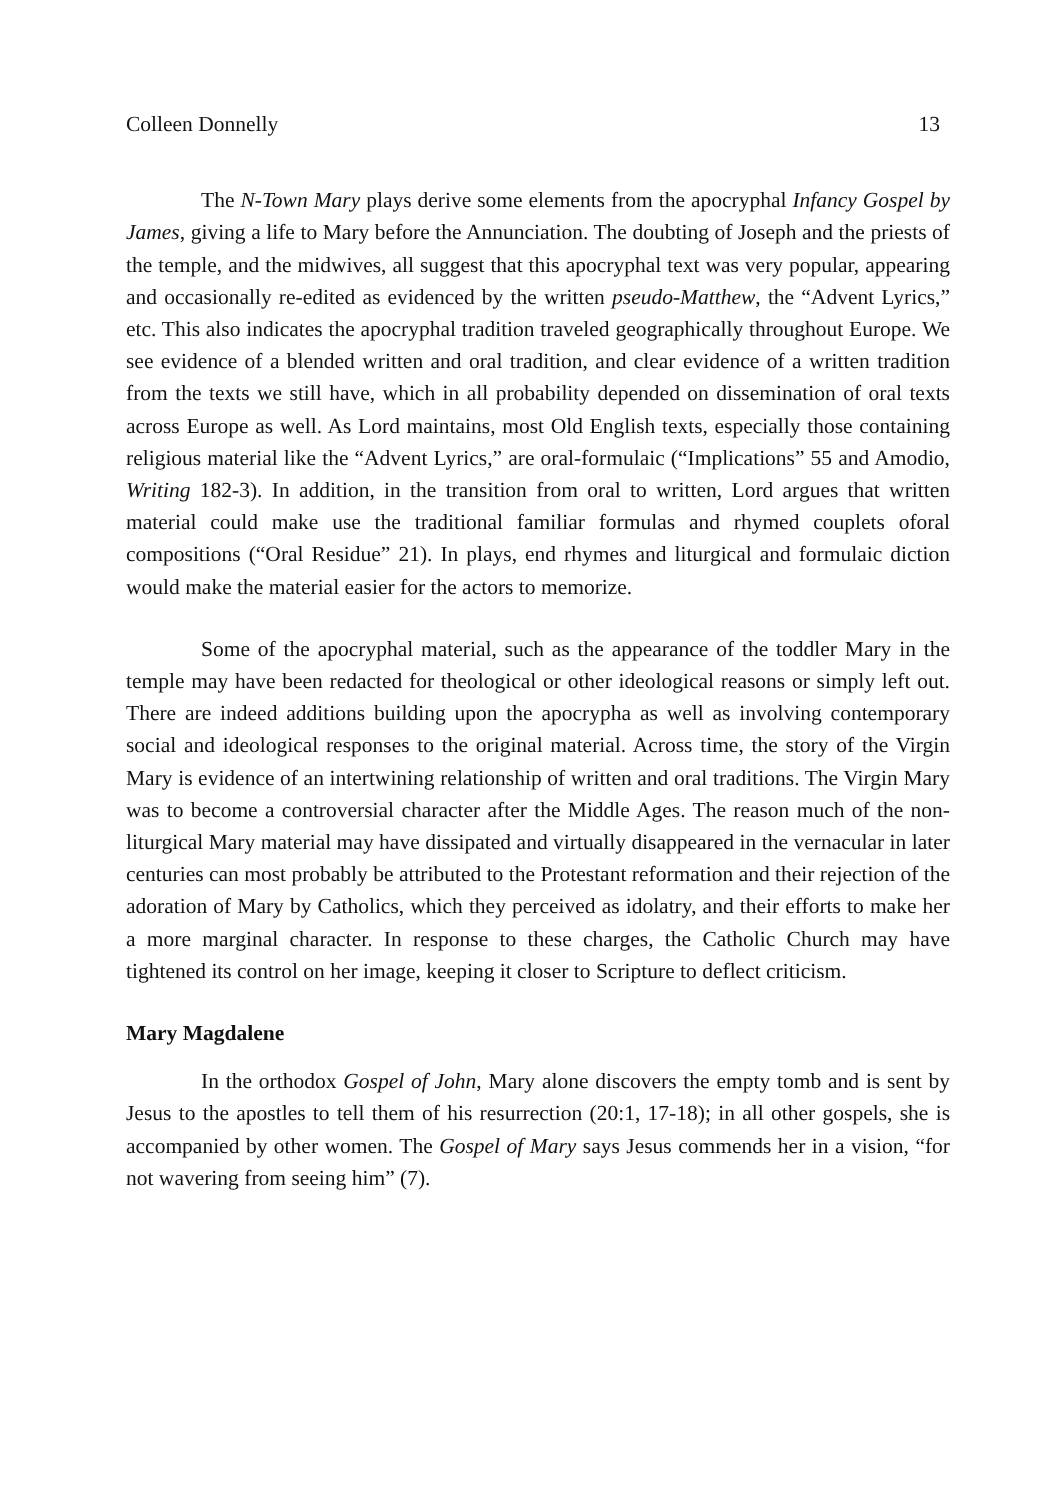Colleen Donnelly 13
The N-Town Mary plays derive some elements from the apocryphal Infancy Gospel by James, giving a life to Mary before the Annunciation. The doubting of Joseph and the priests of the temple, and the midwives, all suggest that this apocryphal text was very popular, appearing and occasionally re-edited as evidenced by the written pseudo-Matthew, the “Advent Lyrics,” etc. This also indicates the apocryphal tradition traveled geographically throughout Europe. We see evidence of a blended written and oral tradition, and clear evidence of a written tradition from the texts we still have, which in all probability depended on dissemination of oral texts across Europe as well. As Lord maintains, most Old English texts, especially those containing religious material like the “Advent Lyrics,” are oral-formulaic (“Implications” 55 and Amodio, Writing 182-3). In addition, in the transition from oral to written, Lord argues that written material could make use the traditional familiar formulas and rhymed couplets oforal compositions (“Oral Residue” 21). In plays, end rhymes and liturgical and formulaic diction would make the material easier for the actors to memorize.
Some of the apocryphal material, such as the appearance of the toddler Mary in the temple may have been redacted for theological or other ideological reasons or simply left out. There are indeed additions building upon the apocrypha as well as involving contemporary social and ideological responses to the original material. Across time, the story of the Virgin Mary is evidence of an intertwining relationship of written and oral traditions. The Virgin Mary was to become a controversial character after the Middle Ages. The reason much of the non-liturgical Mary material may have dissipated and virtually disappeared in the vernacular in later centuries can most probably be attributed to the Protestant reformation and their rejection of the adoration of Mary by Catholics, which they perceived as idolatry, and their efforts to make her a more marginal character. In response to these charges, the Catholic Church may have tightened its control on her image, keeping it closer to Scripture to deflect criticism.
Mary Magdalene
In the orthodox Gospel of John, Mary alone discovers the empty tomb and is sent by Jesus to the apostles to tell them of his resurrection (20:1, 17-18); in all other gospels, she is accompanied by other women. The Gospel of Mary says Jesus commends her in a vision, “for not wavering from seeing him” (7).